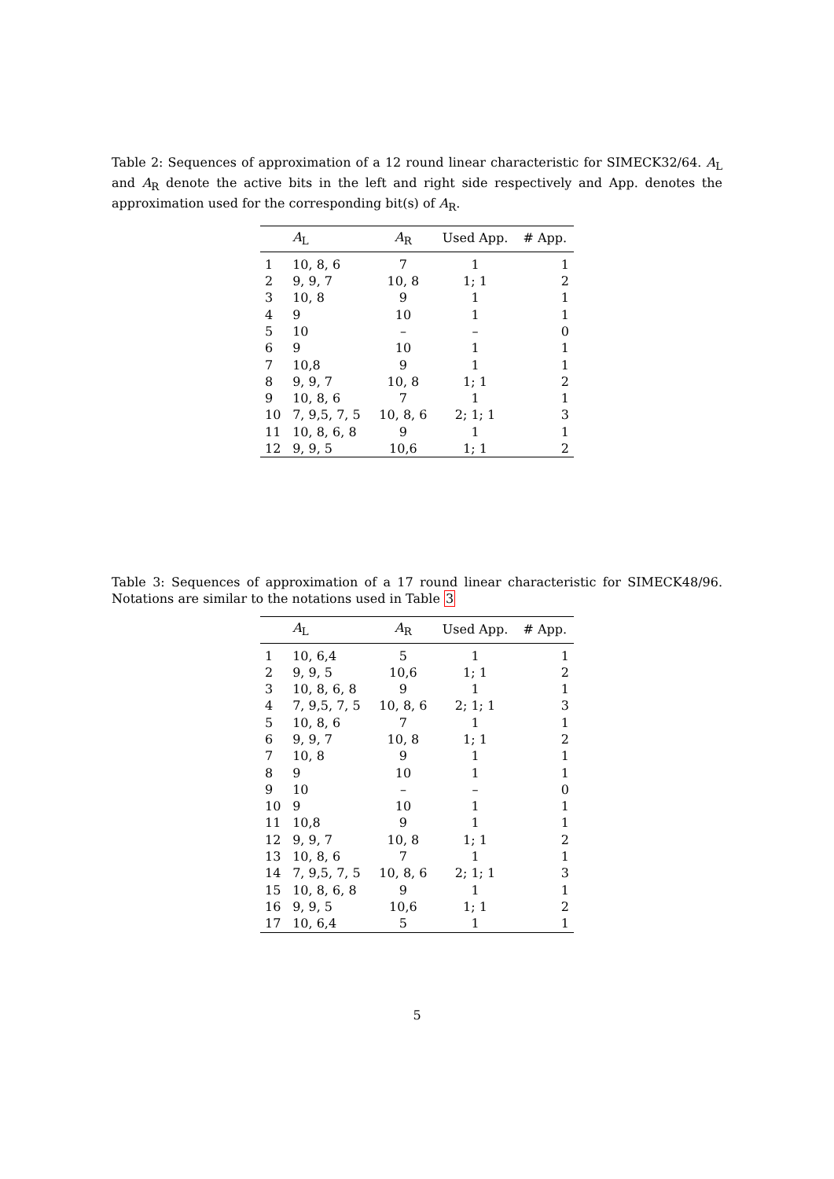Table 2: Sequences of approximation of a 12 round linear characteristic for SIMECK32/64. A<sub>L</sub> and A<sub>R</sub> denote the active bits in the left and right side respectively and App. denotes the approximation used for the corresponding bit(s) of A<sub>R</sub>.
| | A<sub>L</sub> | A<sub>R</sub> | Used App. | # App. |
| --- | --- | --- | --- | --- |
| 1 | 10, 8, 6 | 7 | 1 | 1 |
| 2 | 9, 9, 7 | 10, 8 | 1; 1 | 2 |
| 3 | 10, 8 | 9 | 1 | 1 |
| 4 | 9 | 10 | 1 | 1 |
| 5 | 10 | – | – | 0 |
| 6 | 9 | 10 | 1 | 1 |
| 7 | 10,8 | 9 | 1 | 1 |
| 8 | 9, 9, 7 | 10, 8 | 1; 1 | 2 |
| 9 | 10, 8, 6 | 7 | 1 | 1 |
| 10 | 7, 9,5, 7, 5 | 10, 8, 6 | 2; 1; 1 | 3 |
| 11 | 10, 8, 6, 8 | 9 | 1 | 1 |
| 12 | 9, 9, 5 | 10,6 | 1; 1 | 2 |
Table 3: Sequences of approximation of a 17 round linear characteristic for SIMECK48/96. Notations are similar to the notations used in Table 3
| | A<sub>L</sub> | A<sub>R</sub> | Used App. | # App. |
| --- | --- | --- | --- | --- |
| 1 | 10, 6,4 | 5 | 1 | 1 |
| 2 | 9, 9, 5 | 10,6 | 1; 1 | 2 |
| 3 | 10, 8, 6, 8 | 9 | 1 | 1 |
| 4 | 7, 9,5, 7, 5 | 10, 8, 6 | 2; 1; 1 | 3 |
| 5 | 10, 8, 6 | 7 | 1 | 1 |
| 6 | 9, 9, 7 | 10, 8 | 1; 1 | 2 |
| 7 | 10, 8 | 9 | 1 | 1 |
| 8 | 9 | 10 | 1 | 1 |
| 9 | 10 | – | – | 0 |
| 10 | 9 | 10 | 1 | 1 |
| 11 | 10,8 | 9 | 1 | 1 |
| 12 | 9, 9, 7 | 10, 8 | 1; 1 | 2 |
| 13 | 10, 8, 6 | 7 | 1 | 1 |
| 14 | 7, 9,5, 7, 5 | 10, 8, 6 | 2; 1; 1 | 3 |
| 15 | 10, 8, 6, 8 | 9 | 1 | 1 |
| 16 | 9, 9, 5 | 10,6 | 1; 1 | 2 |
| 17 | 10, 6,4 | 5 | 1 | 1 |
5